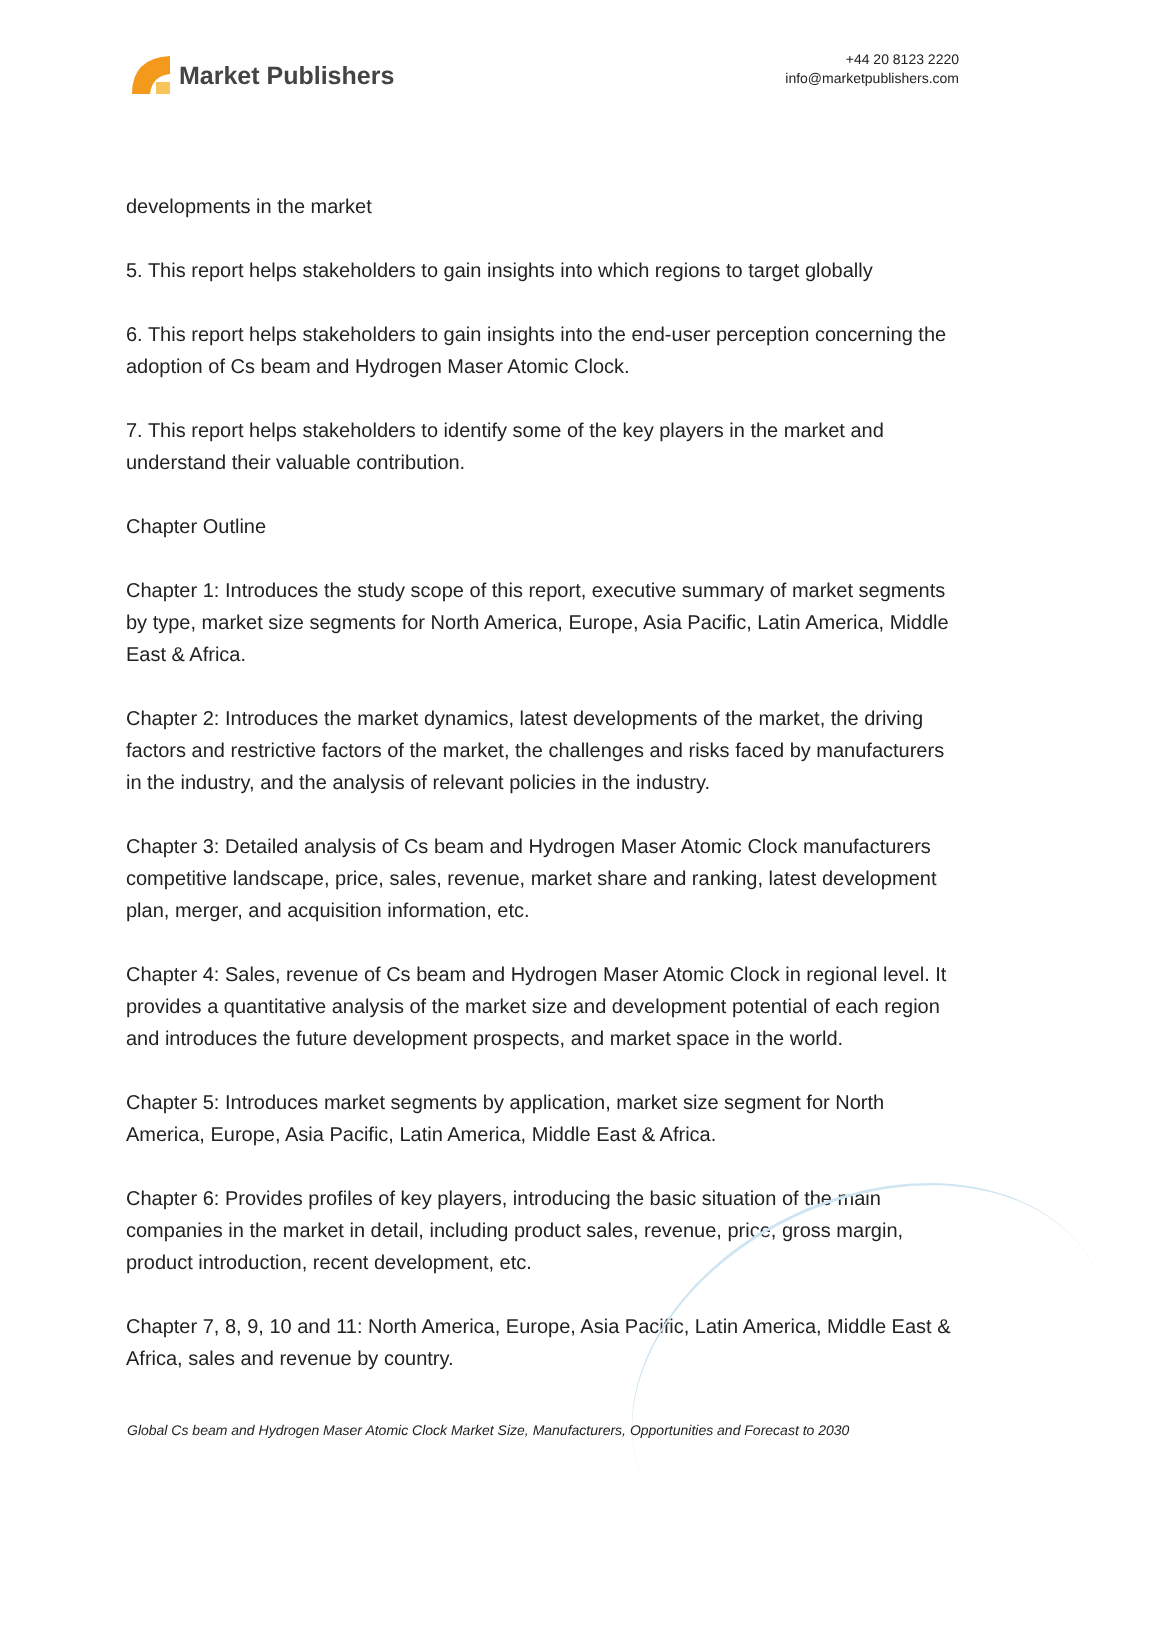Market Publishers
+44 20 8123 2220
info@marketpublishers.com
developments in the market
5. This report helps stakeholders to gain insights into which regions to target globally
6. This report helps stakeholders to gain insights into the end-user perception concerning the adoption of Cs beam and Hydrogen Maser Atomic Clock.
7. This report helps stakeholders to identify some of the key players in the market and understand their valuable contribution.
Chapter Outline
Chapter 1: Introduces the study scope of this report, executive summary of market segments by type, market size segments for North America, Europe, Asia Pacific, Latin America, Middle East & Africa.
Chapter 2: Introduces the market dynamics, latest developments of the market, the driving factors and restrictive factors of the market, the challenges and risks faced by manufacturers in the industry, and the analysis of relevant policies in the industry.
Chapter 3: Detailed analysis of Cs beam and Hydrogen Maser Atomic Clock manufacturers competitive landscape, price, sales, revenue, market share and ranking, latest development plan, merger, and acquisition information, etc.
Chapter 4: Sales, revenue of Cs beam and Hydrogen Maser Atomic Clock in regional level. It provides a quantitative analysis of the market size and development potential of each region and introduces the future development prospects, and market space in the world.
Chapter 5: Introduces market segments by application, market size segment for North America, Europe, Asia Pacific, Latin America, Middle East & Africa.
Chapter 6: Provides profiles of key players, introducing the basic situation of the main companies in the market in detail, including product sales, revenue, price, gross margin, product introduction, recent development, etc.
Chapter 7, 8, 9, 10 and 11: North America, Europe, Asia Pacific, Latin America, Middle East & Africa, sales and revenue by country.
Global Cs beam and Hydrogen Maser Atomic Clock Market Size, Manufacturers, Opportunities and Forecast to 2030